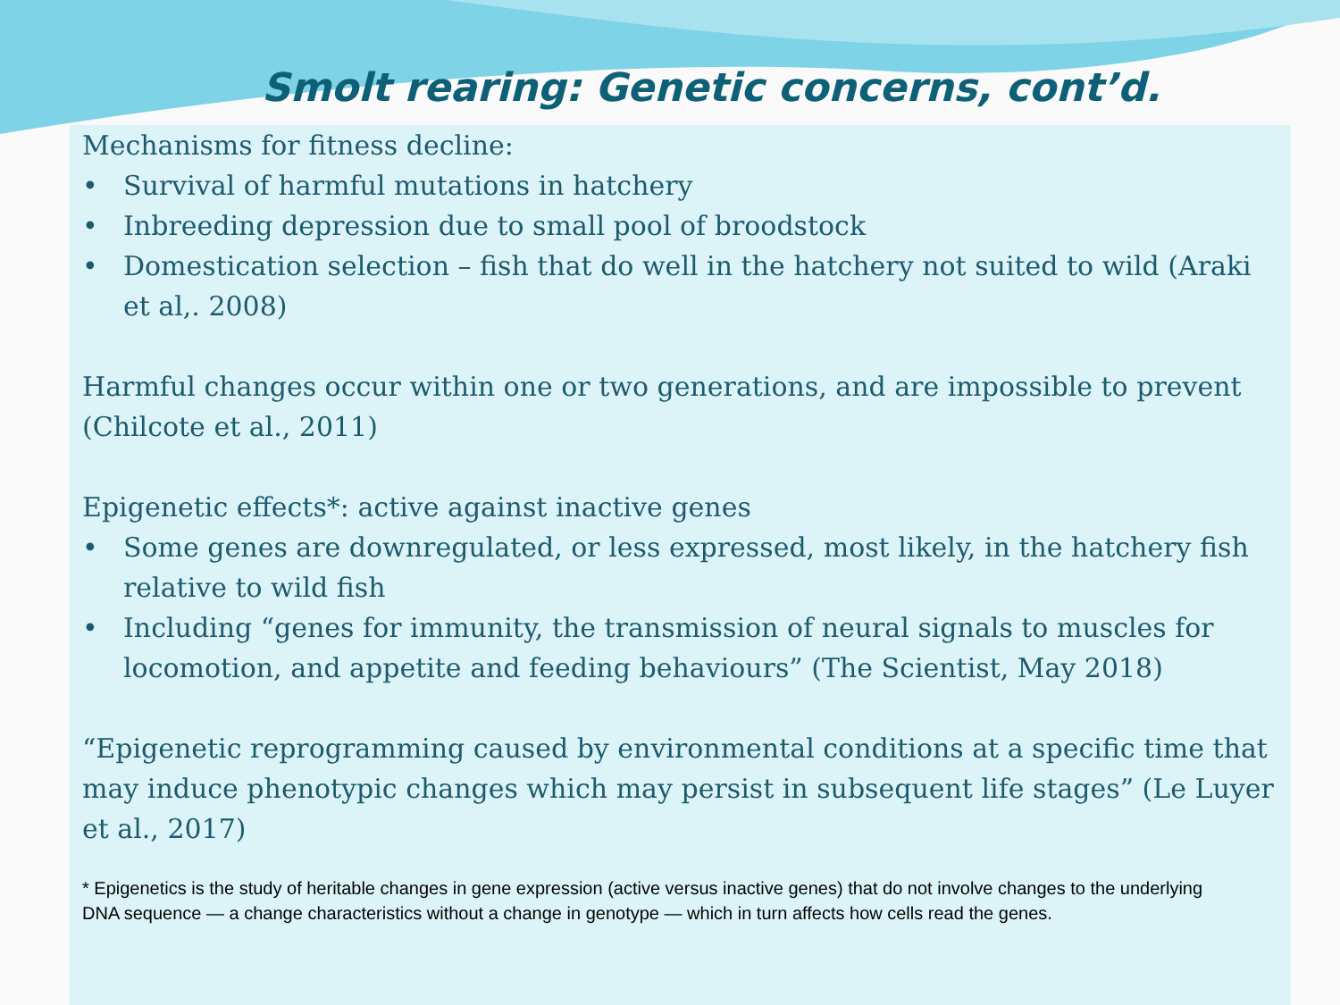Smolt rearing: Genetic concerns, cont’d.
Mechanisms for fitness decline:
• Survival of harmful mutations in hatchery
• Inbreeding depression due to small pool of broodstock
• Domestication selection – fish that do well in the hatchery not suited to wild (Araki et al,. 2008)
Harmful changes occur within one or two generations, and are impossible to prevent (Chilcote et al., 2011)
Epigenetic effects*: active against inactive genes
• Some genes are downregulated, or less expressed, most likely, in the hatchery fish relative to wild fish
• Including “genes for immunity, the transmission of neural signals to muscles for locomotion, and appetite and feeding behaviours” (The Scientist, May 2018)
“Epigenetic reprogramming caused by environmental conditions at a specific time that may induce phenotypic changes which may persist in subsequent life stages” (Le Luyer et al., 2017)
* Epigenetics is the study of heritable changes in gene expression (active versus inactive genes) that do not involve changes to the underlying DNA sequence — a change characteristics without a change in genotype — which in turn affects how cells read the genes.